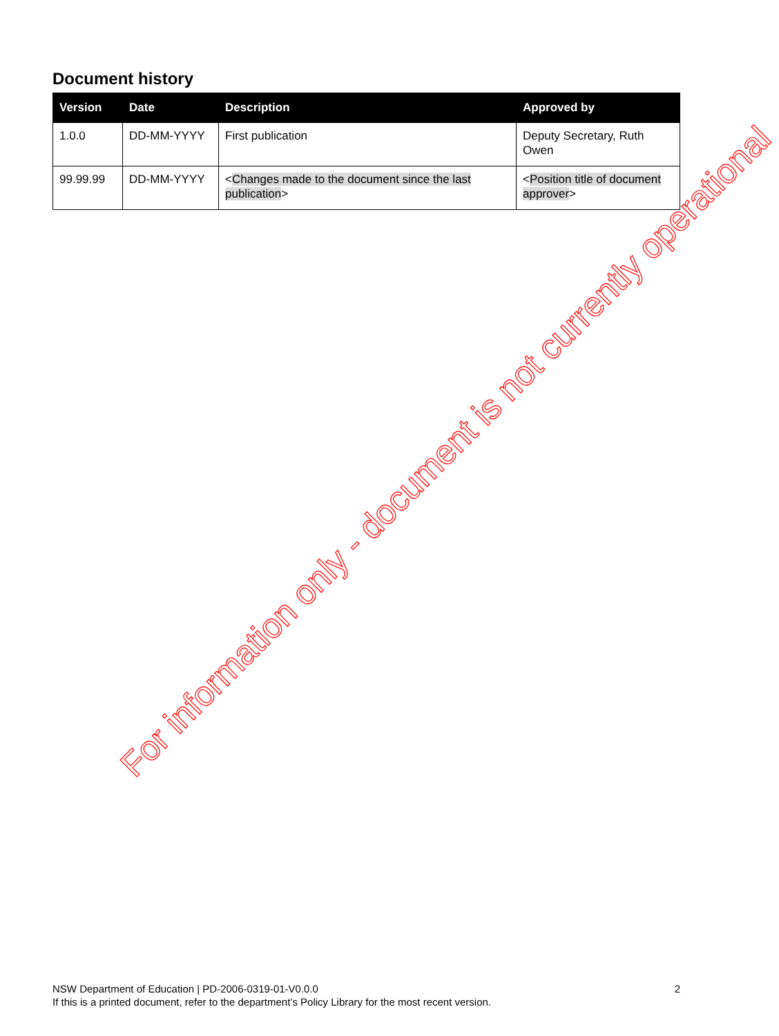Document history
| Version | Date | Description | Approved by |
| --- | --- | --- | --- |
| 1.0.0 | DD-MM-YYYY | First publication | Deputy Secretary, Ruth Owen |
| 99.99.99 | DD-MM-YYYY | < Changes made to the document since the last publication > | < Position title of document approver > |
For information only - document is not currently operational
NSW Department of Education | PD-2006-0319-01-V0.0.0
If this is a printed document, refer to the department’s Policy Library for the most recent version.
2